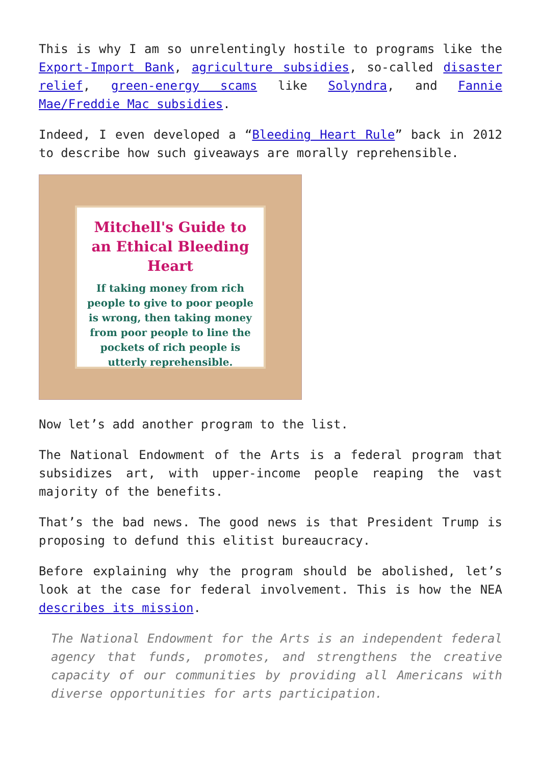This is why I am so unrelentingly hostile to programs like the Export-Import Bank, agriculture subsidies, so-called disaster relief, green-energy scams like Solyndra, and Fannie Mae/Freddie Mac subsidies.
Indeed, I even developed a “Bleeding Heart Rule” back in 2012 to describe how such giveaways are morally reprehensible.
Mitchell's Guide to an Ethical Bleeding Heart
If taking money from rich people to give to poor people is wrong, then taking money from poor people to line the pockets of rich people is utterly reprehensible.
Now let’s add another program to the list.
The National Endowment of the Arts is a federal program that subsidizes art, with upper-income people reaping the vast majority of the benefits.
That’s the bad news. The good news is that President Trump is proposing to defund this elitist bureaucracy.
Before explaining why the program should be abolished, let’s look at the case for federal involvement. This is how the NEA describes its mission.
The National Endowment for the Arts is an independent federal agency that funds, promotes, and strengthens the creative capacity of our communities by providing all Americans with diverse opportunities for arts participation.